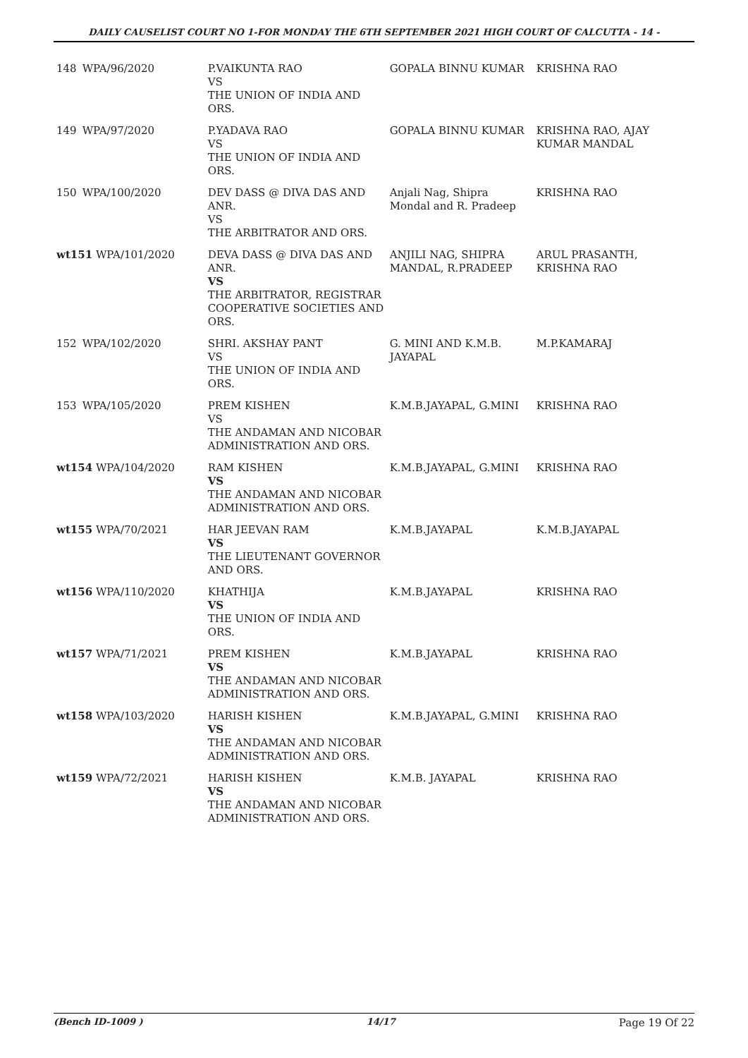DAILY CAUSELIST COURT NO 1-FOR MONDAY THE 6TH SEPTEMBER 2021 HIGH COURT OF CALCUTTA - 14 -
| 148 | WPA/96/2020 | P.VAIKUNTA RAO VS THE UNION OF INDIA AND ORS. | GOPALA BINNU KUMAR | KRISHNA RAO |
| 149 | WPA/97/2020 | P.YADAVA RAO VS THE UNION OF INDIA AND ORS. | GOPALA BINNU KUMAR | KRISHNA RAO, AJAY KUMAR MANDAL |
| 150 | WPA/100/2020 | DEV DASS @ DIVA DAS AND ANR. VS THE ARBITRATOR AND ORS. | Anjali Nag, Shipra Mondal and R. Pradeep | KRISHNA RAO |
| wt151 WPA/101/2020 | | DEVA DASS @ DIVA DAS AND ANR. VS THE ARBITRATOR, REGISTRAR COOPERATIVE SOCIETIES AND ORS. | ANJILI NAG, SHIPRA MANDAL, R.PRADEEP | ARUL PRASANTH, KRISHNA RAO |
| 152 | WPA/102/2020 | SHRI. AKSHAY PANT VS THE UNION OF INDIA AND ORS. | G. MINI AND K.M.B. JAYAPAL | M.P.KAMARAJ |
| 153 | WPA/105/2020 | PREM KISHEN VS THE ANDAMAN AND NICOBAR ADMINISTRATION AND ORS. | K.M.B.JAYAPAL, G.MINI | KRISHNA RAO |
| wt154 WPA/104/2020 | | RAM KISHEN VS THE ANDAMAN AND NICOBAR ADMINISTRATION AND ORS. | K.M.B.JAYAPAL, G.MINI | KRISHNA RAO |
| wt155 WPA/70/2021 | | HAR JEEVAN RAM VS THE LIEUTENANT GOVERNOR AND ORS. | K.M.B.JAYAPAL | K.M.B.JAYAPAL |
| wt156 WPA/110/2020 | | KHATHIJA VS THE UNION OF INDIA AND ORS. | K.M.B.JAYAPAL | KRISHNA RAO |
| wt157 WPA/71/2021 | | PREM KISHEN VS THE ANDAMAN AND NICOBAR ADMINISTRATION AND ORS. | K.M.B.JAYAPAL | KRISHNA RAO |
| wt158 WPA/103/2020 | | HARISH KISHEN VS THE ANDAMAN AND NICOBAR ADMINISTRATION AND ORS. | K.M.B.JAYAPAL, G.MINI | KRISHNA RAO |
| wt159 WPA/72/2021 | | HARISH KISHEN VS THE ANDAMAN AND NICOBAR ADMINISTRATION AND ORS. | K.M.B. JAYAPAL | KRISHNA RAO |
(Bench ID-1009 ) 14/17 Page 19 Of 22